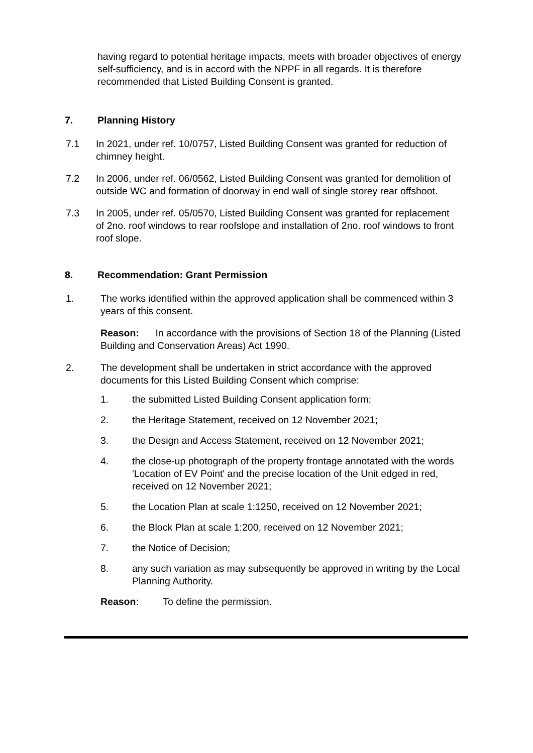having regard to potential heritage impacts, meets with broader objectives of energy self-sufficiency, and is in accord with the NPPF in all regards. It is therefore recommended that Listed Building Consent is granted.
7. Planning History
7.1 In 2021, under ref. 10/0757, Listed Building Consent was granted for reduction of chimney height.
7.2 In 2006, under ref. 06/0562, Listed Building Consent was granted for demolition of outside WC and formation of doorway in end wall of single storey rear offshoot.
7.3 In 2005, under ref. 05/0570, Listed Building Consent was granted for replacement of 2no. roof windows to rear roofslope and installation of 2no. roof windows to front roof slope.
8. Recommendation: Grant Permission
1. The works identified within the approved application shall be commenced within 3 years of this consent.
Reason: In accordance with the provisions of Section 18 of the Planning (Listed Building and Conservation Areas) Act 1990.
2. The development shall be undertaken in strict accordance with the approved documents for this Listed Building Consent which comprise:
1. the submitted Listed Building Consent application form;
2. the Heritage Statement, received on 12 November 2021;
3. the Design and Access Statement, received on 12 November 2021;
4. the close-up photograph of the property frontage annotated with the words 'Location of EV Point' and the precise location of the Unit edged in red, received on 12 November 2021;
5. the Location Plan at scale 1:1250, received on 12 November 2021;
6. the Block Plan at scale 1:200, received on 12 November 2021;
7. the Notice of Decision;
8. any such variation as may subsequently be approved in writing by the Local Planning Authority.
Reason: To define the permission.